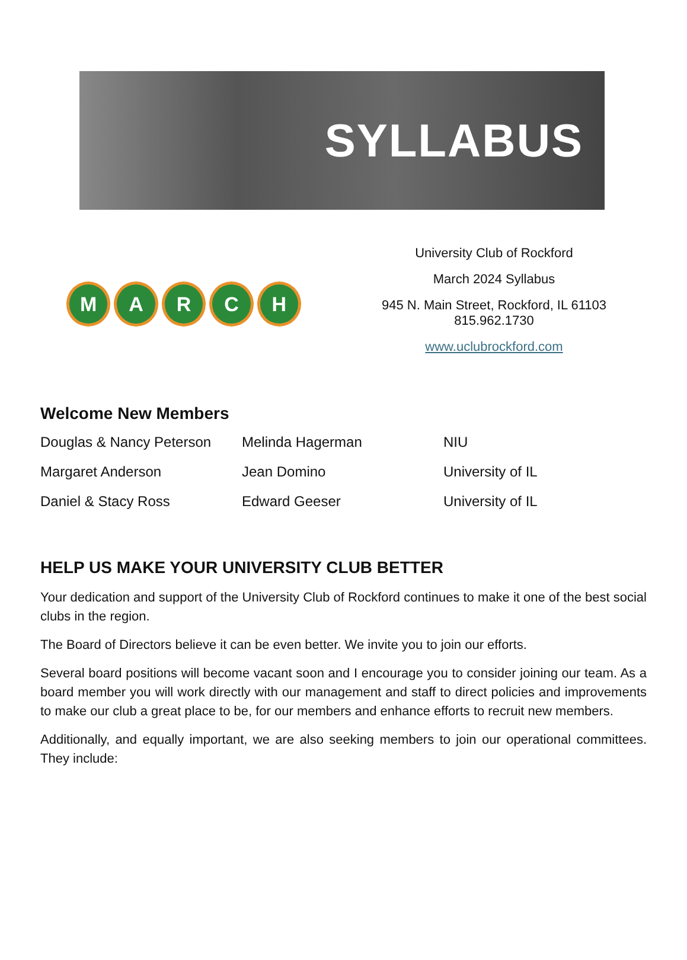SYLLABUS
MARCH
University Club of Rockford
March 2024 Syllabus
945 N. Main Street, Rockford, IL 61103
815.962.1730
www.uclubrockford.com
Welcome New Members
| Douglas & Nancy Peterson | Melinda Hagerman | NIU |
| Margaret Anderson | Jean Domino | University of IL |
| Daniel & Stacy Ross | Edward Geeser | University of IL |
HELP US MAKE YOUR UNIVERSITY CLUB BETTER
Your dedication and support of the University Club of Rockford continues to make it one of the best social clubs in the region.
The Board of Directors believe it can be even better. We invite you to join our efforts.
Several board positions will become vacant soon and I encourage you to consider joining our team. As a board member you will work directly with our management and staff to direct policies and improvements to make our club a great place to be, for our members and enhance efforts to recruit new members.
Additionally, and equally important, we are also seeking members to join our operational committees. They include: